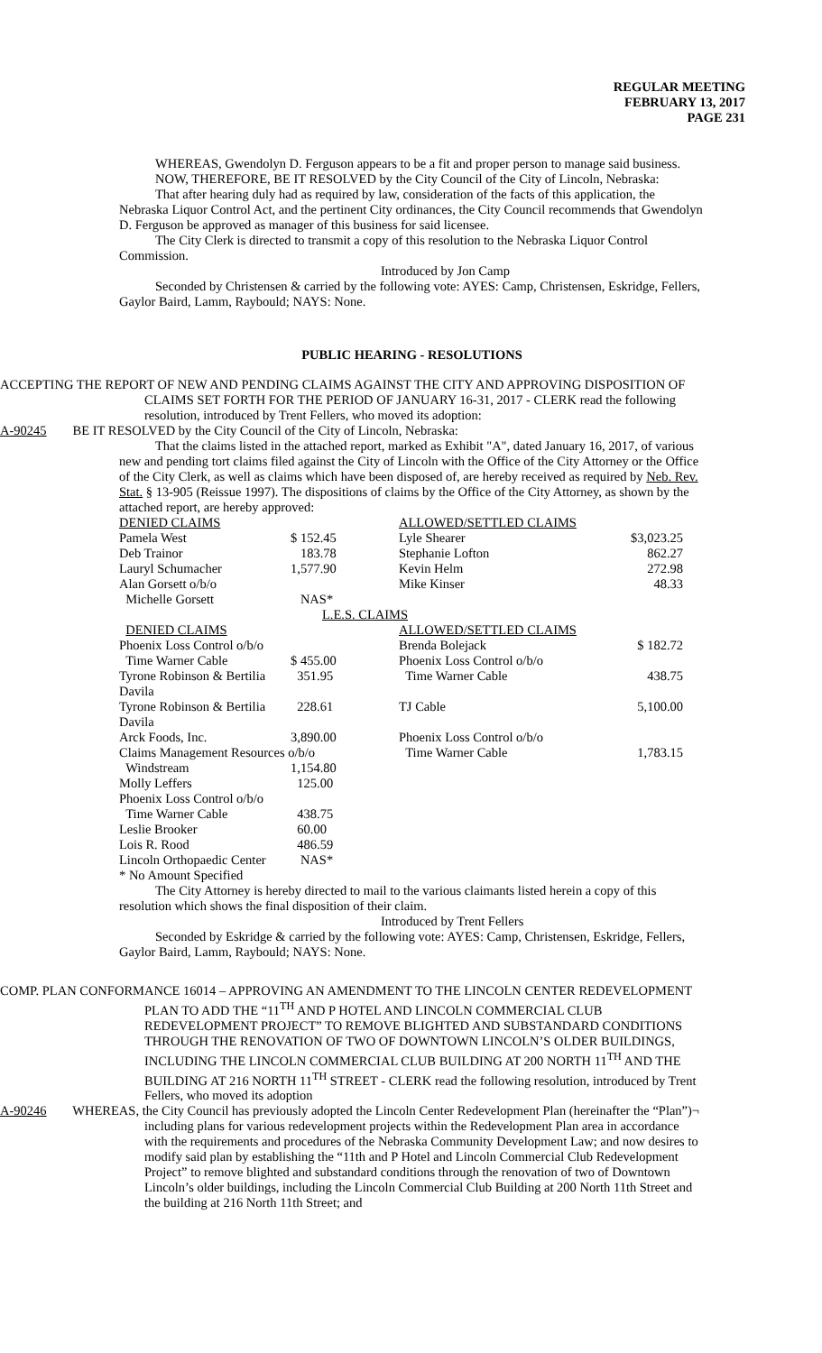REGULAR MEETING
FEBRUARY 13, 2017
PAGE 231
WHEREAS, Gwendolyn D. Ferguson appears to be a fit and proper person to manage said business.
NOW, THEREFORE, BE IT RESOLVED by the City Council of the City of Lincoln, Nebraska:
That after hearing duly had as required by law, consideration of the facts of this application, the Nebraska Liquor Control Act, and the pertinent City ordinances, the City Council recommends that Gwendolyn D. Ferguson be approved as manager of this business for said licensee.
The City Clerk is directed to transmit a copy of this resolution to the Nebraska Liquor Control Commission.
Introduced by Jon Camp
Seconded by Christensen & carried by the following vote: AYES: Camp, Christensen, Eskridge, Fellers, Gaylor Baird, Lamm, Raybould; NAYS: None.
PUBLIC HEARING - RESOLUTIONS
ACCEPTING THE REPORT OF NEW AND PENDING CLAIMS AGAINST THE CITY AND APPROVING DISPOSITION OF CLAIMS SET FORTH FOR THE PERIOD OF JANUARY 16-31, 2017 - CLERK read the following resolution, introduced by Trent Fellers, who moved its adoption:
A-90245 BE IT RESOLVED by the City Council of the City of Lincoln, Nebraska:
That the claims listed in the attached report, marked as Exhibit "A", dated January 16, 2017, of various new and pending tort claims filed against the City of Lincoln with the Office of the City Attorney or the Office of the City Clerk, as well as claims which have been disposed of, are hereby received as required by Neb. Rev. Stat. § 13-905 (Reissue 1997). The dispositions of claims by the Office of the City Attorney, as shown by the attached report, are hereby approved:
| DENIED CLAIMS | | | ALLOWED/SETTLED CLAIMS | |
| Pamela West | $ 152.45 | | Lyle Shearer | $3,023.25 |
| Deb Trainor | 183.78 | | Stephanie Lofton | 862.27 |
| Lauryl Schumacher | 1,577.90 | | Kevin Helm | 272.98 |
| Alan Gorsett o/b/o | | | Mike Kinser | 48.33 |
| Michelle Gorsett | NAS* | | | |
| L.E.S. CLAIMS | | | | |
| DENIED CLAIMS | | | ALLOWED/SETTLED CLAIMS | |
| Phoenix Loss Control o/b/o | | | Brenda Bolejack | $ 182.72 |
| Time Warner Cable | $ 455.00 | | Phoenix Loss Control o/b/o | |
| Tyrone Robinson & Bertilia Davila | 351.95 | | Time Warner Cable | 438.75 |
| Tyrone Robinson & Bertilia Davila | 228.61 | | TJ Cable | 5,100.00 |
| Arck Foods, Inc. | 3,890.00 | | Phoenix Loss Control o/b/o | |
| Claims Management Resources o/b/o | | | Time Warner Cable | 1,783.15 |
| Windstream | 1,154.80 | | | |
| Molly Leffers | 125.00 | | | |
| Phoenix Loss Control o/b/o | | | | |
| Time Warner Cable | 438.75 | | | |
| Leslie Brooker | 60.00 | | | |
| Lois R. Rood | 486.59 | | | |
| Lincoln Orthopaedic Center | NAS* | | | |
| * No Amount Specified | | | | |
The City Attorney is hereby directed to mail to the various claimants listed herein a copy of this resolution which shows the final disposition of their claim.
Introduced by Trent Fellers
Seconded by Eskridge & carried by the following vote: AYES: Camp, Christensen, Eskridge, Fellers, Gaylor Baird, Lamm, Raybould; NAYS: None.
COMP. PLAN CONFORMANCE 16014 – APPROVING AN AMENDMENT TO THE LINCOLN CENTER REDEVELOPMENT PLAN TO ADD THE “11<sup>TH</sup> AND P HOTEL AND LINCOLN COMMERCIAL CLUB REDEVELOPMENT PROJECT” TO REMOVE BLIGHTED AND SUBSTANDARD CONDITIONS THROUGH THE RENOVATION OF TWO OF DOWNTOWN LINCOLN’S OLDER BUILDINGS, INCLUDING THE LINCOLN COMMERCIAL CLUB BUILDING AT 200 NORTH 11<sup>TH</sup> AND THE BUILDING AT 216 NORTH 11<sup>TH</sup> STREET - CLERK read the following resolution, introduced by Trent Fellers, who moved its adoption
A-90246 WHEREAS, the City Council has previously adopted the Lincoln Center Redevelopment Plan (hereinafter the “Plan”)¬ including plans for various redevelopment projects within the Redevelopment Plan area in accordance with the requirements and procedures of the Nebraska Community Development Law; and now desires to modify said plan by establishing the “11th and P Hotel and Lincoln Commercial Club Redevelopment Project” to remove blighted and substandard conditions through the renovation of two of Downtown Lincoln’s older buildings, including the Lincoln Commercial Club Building at 200 North 11th Street and the building at 216 North 11th Street; and